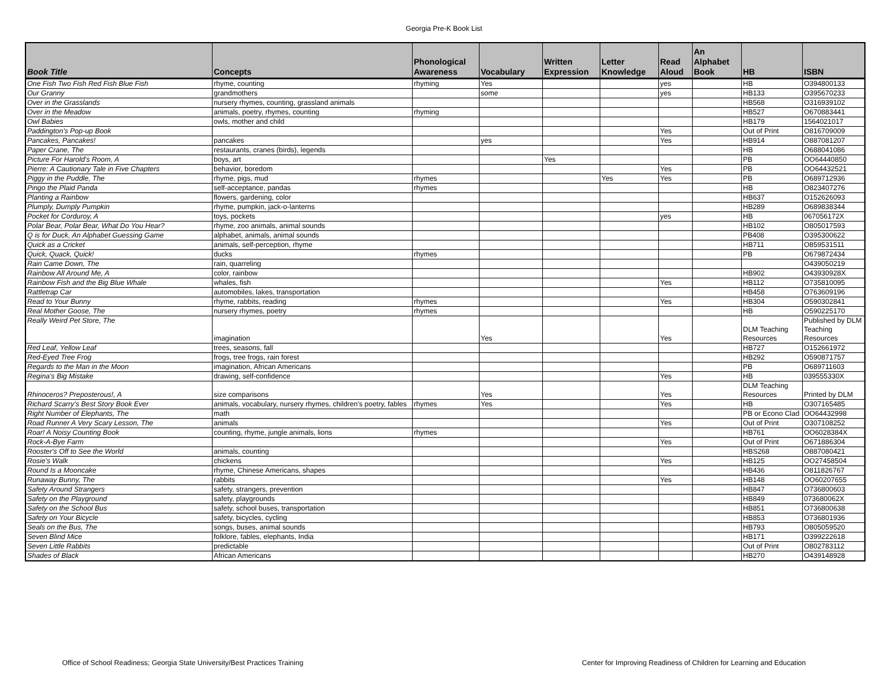Georgia Pre-K Book List
| Book Title | Concepts | Phonological Awareness | Vocabulary | Written Expression | Letter Knowledge | Read Aloud | An Alphabet Book | HB | ISBN |
| --- | --- | --- | --- | --- | --- | --- | --- | --- | --- |
| One Fish Two Fish Red Fish Blue Fish | rhyme, counting | rhyming | Yes | | | yes | | HB | O394800133 |
| Our Granny | grandmothers | | some | | | yes | | HB133 | O395670233 |
| Over in the Grasslands | nursery rhymes, counting, grassland animals | | | | | | | HB568 | O316939102 |
| Over in the Meadow | animals, poetry, rhymes, counting | rhyming | | | | | | HB527 | O670883441 |
| Owl Babies | owls, mother and child | | | | | | | HB179 | 1564021017 |
| Paddington's Pop-up Book | | | | | | Yes | | Out of Print | O816709009 |
| Pancakes, Pancakes! | pancakes | | yes | | | Yes | | HB914 | O887081207 |
| Paper Crane, The | restaurants, cranes (birds), legends | | | | | | | HB | O688041086 |
| Picture For Harold's Room, A | boys, art | | | Yes | | | | PB | OO64440850 |
| Pierre: A Cautionary Tale in Five Chapters | behavior, boredom | | | | | Yes | | PB | OO64432521 |
| Piggy in the Puddle, The | rhyme, pigs, mud | rhymes | | | Yes | Yes | | PB | O689712936 |
| Pingo the Plaid Panda | self-acceptance, pandas | rhymes | | | | | | HB | O823407276 |
| Planting a Rainbow | flowers, gardening, color | | | | | | | HB637 | O152626093 |
| Plumply, Dumply Pumpkin | rhyme, pumpkin, jack-o-lanterns | | | | | | | HB289 | O689838344 |
| Pocket for Corduroy, A | toys, pockets | | | | | yes | | HB | 067056172X |
| Polar Bear, Polar Bear, What Do You Hear? | rhyme, zoo animals, animal sounds | | | | | | | HB102 | O805017593 |
| Q is for Duck, An Alphabet Guessing Game | alphabet, animals, animal sounds | | | | | | | PB408 | O395300622 |
| Quick as a Cricket | animals, self-perception, rhyme | | | | | | | HB711 | O859531511 |
| Quick, Quack, Quick! | ducks | rhymes | | | | | | PB | O679872434 |
| Rain Came Down, The | rain, quarreling | | | | | | | | O439050219 |
| Rainbow All Around Me, A | color, rainbow | | | | | | | HB902 | O43930928X |
| Rainbow Fish and the Big Blue Whale | whales, fish | | | | | Yes | | HB112 | O735810095 |
| Rattletrap Car | automobiles, lakes, transportation | | | | | | | HB458 | O763609196 |
| Read to Your Bunny | rhyme, rabbits, reading | rhymes | | | | Yes | | HB304 | O590302841 |
| Real Mother Goose, The | nursery rhymes, poetry | rhymes | | | | | | HB | O590225170 |
| Really Weird Pet Store, The | imagination | | Yes | | | Yes | | DLM Teaching Resources | Published by DLM Teaching Resources |
| Red Leaf, Yellow Leaf | trees, seasons, fall | | | | | | | HB727 | O152661972 |
| Red-Eyed Tree Frog | frogs, tree frogs, rain forest | | | | | | | HB292 | O590871757 |
| Regards to the Man in the Moon | imagination, African Americans | | | | | | | PB | O689711603 |
| Regina's Big Mistake | drawing, self-confidence | | | | | Yes | | HB | 039555330X |
| Rhinoceros? Preposterous!, A | size comparisons | | Yes | | | Yes | | DLM Teaching Resources | Printed by DLM |
| Richard Scarry's Best Story Book Ever | animals, vocabulary, nursery rhymes, children's poetry, fables | rhymes | Yes | | | Yes | | HB | O307165485 |
| Right Number of Elephants, The | math | | | | | | | PB or Econo Clad | OO64432998 |
| Road Runner A Very Scary Lesson, The | animals | | | | | Yes | | Out of Print | O307108252 |
| Roar! A Noisy Counting Book | counting, rhyme, jungle animals, lions | rhymes | | | | | | HB761 | OO6028384X |
| Rock-A-Bye Farm | | | | | | Yes | | Out of Print | O671886304 |
| Rooster's Off to See the World | animals, counting | | | | | | | HBS268 | O887080421 |
| Rosie's Walk | chickens | | | | | Yes | | HB125 | OO27458504 |
| Round Is a Mooncake | rhyme, Chinese Americans, shapes | | | | | | | HB436 | O811826767 |
| Runaway Bunny, The | rabbits | | | | | Yes | | HB148 | OO60207655 |
| Safety Around Strangers | safety, strangers, prevention | | | | | | | HB847 | O736800603 |
| Safety on the Playground | safety, playgrounds | | | | | | | HB849 | 073680062X |
| Safety on the School Bus | safety, school buses, transportation | | | | | | | HB851 | O736800638 |
| Safety on Your Bicycle | safety, bicycles, cycling | | | | | | | HB853 | O736801936 |
| Seals on the Bus, The | songs, buses, animal sounds | | | | | | | HB793 | O805059520 |
| Seven Blind Mice | folklore, fables, elephants, India | | | | | | | HB171 | O399222618 |
| Seven Little Rabbits | predictable | | | | | | | Out of Print | O802783112 |
| Shades of Black | African Americans | | | | | | | HB270 | O439148928 |
Office of School Readiness; Georgia State University/Best Practices Training
Center for Improving Readiness of Children for Learning and Education